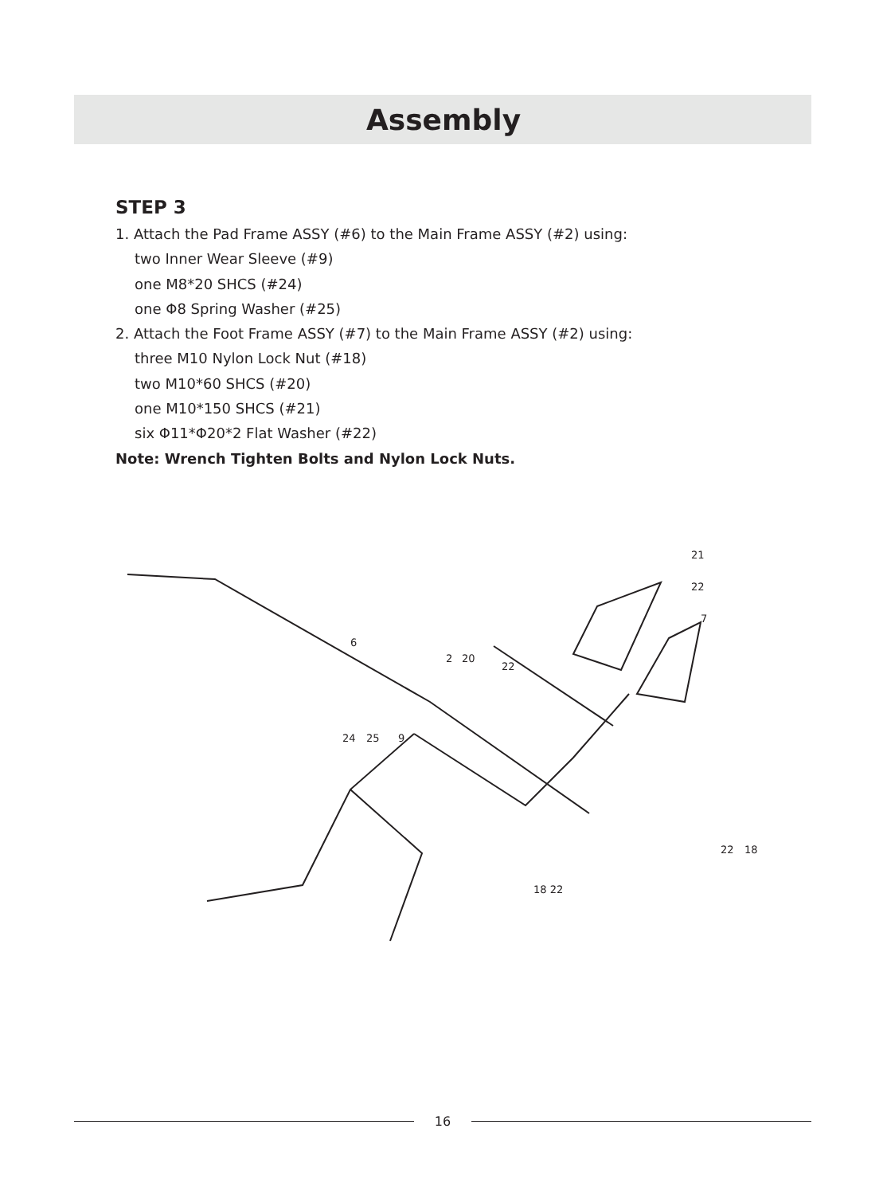Assembly
STEP 3
1. Attach the Pad Frame ASSY (#6) to the Main Frame ASSY (#2) using:
two Inner Wear Sleeve (#9)
one M8*20 SHCS (#24)
one Φ8 Spring Washer (#25)
2. Attach the Foot Frame ASSY (#7) to the Main Frame ASSY (#2) using:
three M10 Nylon Lock Nut (#18)
two M10*60 SHCS (#20)
one M10*150 SHCS (#21)
six Φ11*Φ20*2 Flat Washer (#22)
Note: Wrench Tighten Bolts and Nylon Lock Nuts.
6
2
20
22
24
25
9
21
22
7
22
18
18 22
16